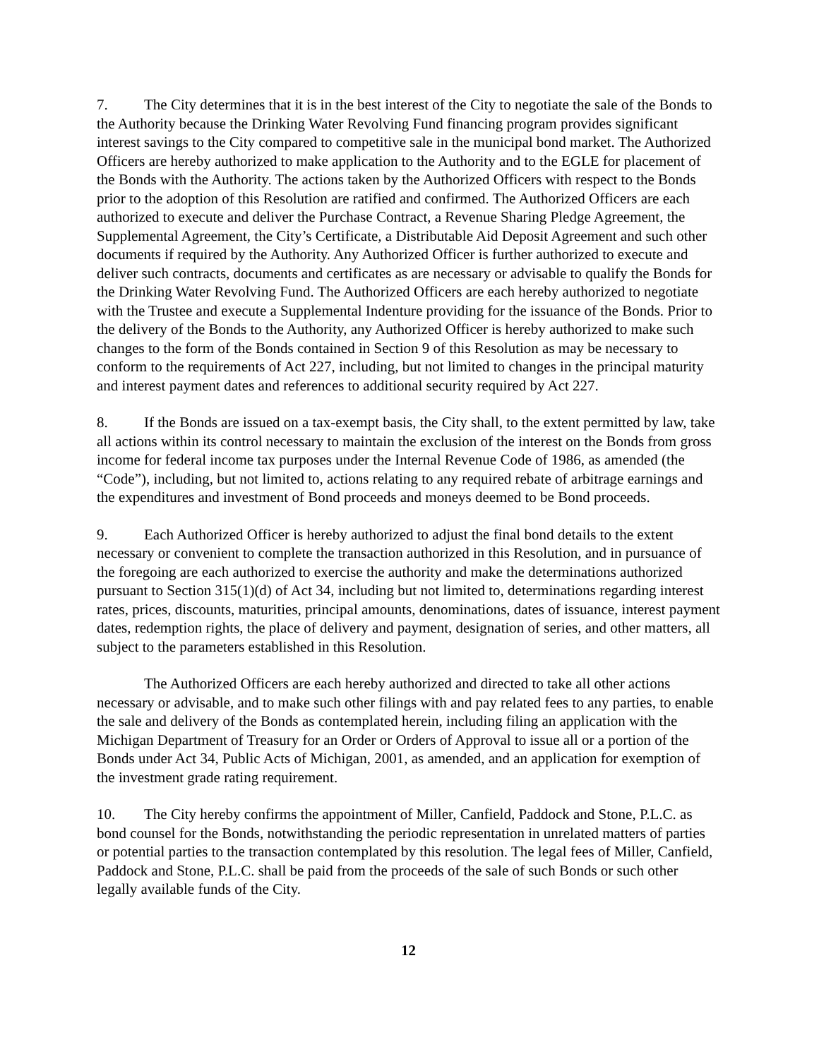7. The City determines that it is in the best interest of the City to negotiate the sale of the Bonds to the Authority because the Drinking Water Revolving Fund financing program provides significant interest savings to the City compared to competitive sale in the municipal bond market. The Authorized Officers are hereby authorized to make application to the Authority and to the EGLE for placement of the Bonds with the Authority. The actions taken by the Authorized Officers with respect to the Bonds prior to the adoption of this Resolution are ratified and confirmed. The Authorized Officers are each authorized to execute and deliver the Purchase Contract, a Revenue Sharing Pledge Agreement, the Supplemental Agreement, the City’s Certificate, a Distributable Aid Deposit Agreement and such other documents if required by the Authority. Any Authorized Officer is further authorized to execute and deliver such contracts, documents and certificates as are necessary or advisable to qualify the Bonds for the Drinking Water Revolving Fund. The Authorized Officers are each hereby authorized to negotiate with the Trustee and execute a Supplemental Indenture providing for the issuance of the Bonds. Prior to the delivery of the Bonds to the Authority, any Authorized Officer is hereby authorized to make such changes to the form of the Bonds contained in Section 9 of this Resolution as may be necessary to conform to the requirements of Act 227, including, but not limited to changes in the principal maturity and interest payment dates and references to additional security required by Act 227.
8. If the Bonds are issued on a tax-exempt basis, the City shall, to the extent permitted by law, take all actions within its control necessary to maintain the exclusion of the interest on the Bonds from gross income for federal income tax purposes under the Internal Revenue Code of 1986, as amended (the “Code”), including, but not limited to, actions relating to any required rebate of arbitrage earnings and the expenditures and investment of Bond proceeds and moneys deemed to be Bond proceeds.
9. Each Authorized Officer is hereby authorized to adjust the final bond details to the extent necessary or convenient to complete the transaction authorized in this Resolution, and in pursuance of the foregoing are each authorized to exercise the authority and make the determinations authorized pursuant to Section 315(1)(d) of Act 34, including but not limited to, determinations regarding interest rates, prices, discounts, maturities, principal amounts, denominations, dates of issuance, interest payment dates, redemption rights, the place of delivery and payment, designation of series, and other matters, all subject to the parameters established in this Resolution.
The Authorized Officers are each hereby authorized and directed to take all other actions necessary or advisable, and to make such other filings with and pay related fees to any parties, to enable the sale and delivery of the Bonds as contemplated herein, including filing an application with the Michigan Department of Treasury for an Order or Orders of Approval to issue all or a portion of the Bonds under Act 34, Public Acts of Michigan, 2001, as amended, and an application for exemption of the investment grade rating requirement.
10. The City hereby confirms the appointment of Miller, Canfield, Paddock and Stone, P.L.C. as bond counsel for the Bonds, notwithstanding the periodic representation in unrelated matters of parties or potential parties to the transaction contemplated by this resolution. The legal fees of Miller, Canfield, Paddock and Stone, P.L.C. shall be paid from the proceeds of the sale of such Bonds or such other legally available funds of the City.
12